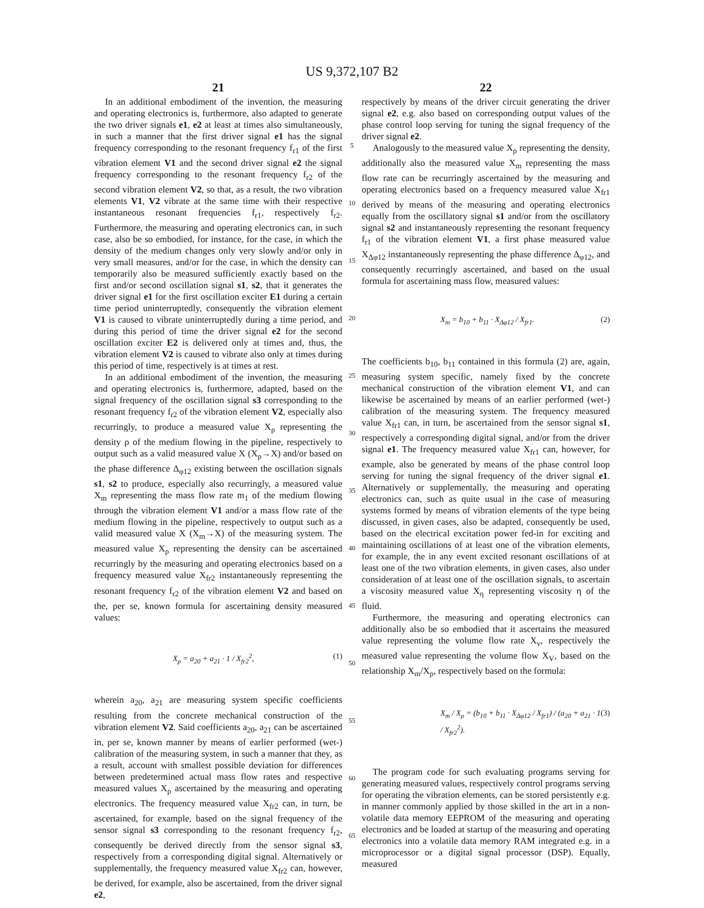US 9,372,107 B2
21
In an additional embodiment of the invention, the measuring and operating electronics is, furthermore, also adapted to generate the two driver signals e1, e2 at least at times also simultaneously, in such a manner that the first driver signal e1 has the signal frequency corresponding to the resonant frequency f<sub>r1</sub> of the first vibration element V1 and the second driver signal e2 the signal frequency corresponding to the resonant frequency f<sub>r2</sub> of the second vibration element V2, so that, as a result, the two vibration elements V1, V2 vibrate at the same time with their respective instantaneous resonant frequencies f<sub>r1</sub>, respectively f<sub>r2</sub>. Furthermore, the measuring and operating electronics can, in such case, also be so embodied, for instance, for the case, in which the density of the medium changes only very slowly and/or only in very small measures, and/or for the case, in which the density can temporarily also be measured sufficiently exactly based on the first and/or second oscillation signal s1, s2, that it generates the driver signal e1 for the first oscillation exciter E1 during a certain time period uninterruptedly, consequently the vibration element V1 is caused to vibrate uninterruptedly during a time period, and during this period of time the driver signal e2 for the second oscillation exciter E2 is delivered only at times and, thus, the vibration element V2 is caused to vibrate also only at times during this period of time, respectively is at times at rest.
In an additional embodiment of the invention, the measuring and operating electronics is, furthermore, adapted, based on the signal frequency of the oscillation signal s3 corresponding to the resonant frequency f<sub>r2</sub> of the vibration element V2, especially also recurringly, to produce a measured value X<sub>ρ</sub> representing the density ρ of the medium flowing in the pipeline, respectively to output such as a valid measured value X (X<sub>ρ</sub>→X) and/or based on the phase difference Δ<sub>φ12</sub> existing between the oscillation signals s1, s2 to produce, especially also recurringly, a measured value X<sub>m</sub> representing the mass flow rate m<sub>1</sub> of the medium flowing through the vibration element V1 and/or a mass flow rate of the medium flowing in the pipeline, respectively to output such as a valid measured value X (X<sub>m</sub>→X) of the measuring system. The measured value X<sub>ρ</sub> representing the density can be ascertained recurringly by the measuring and operating electronics based on a frequency measured value X<sub>fr2</sub> instantaneously representing the resonant frequency f<sub>r2</sub> of the vibration element V2 and based on the, per se, known formula for ascertaining density measured values:
X<sub>ρ</sub> = a<sub>20</sub> + a<sub>21</sub> · 1 / X<sub>fr2</sub><sup>2</sup>, (1)
wherein a<sub>20</sub>, a<sub>21</sub> are measuring system specific coefficients resulting from the concrete mechanical construction of the vibration element V2. Said coefficients a<sub>20</sub>, a<sub>21</sub> can be ascertained in, per se, known manner by means of earlier performed (wet-) calibration of the measuring system, in such a manner that they, as a result, account with smallest possible deviation for differences between predetermined actual mass flow rates and respective measured values X<sub>ρ</sub> ascertained by the measuring and operating electronics. The frequency measured value X<sub>fr2</sub> can, in turn, be ascertained, for example, based on the signal frequency of the sensor signal s3 corresponding to the resonant frequency f<sub>r2</sub>, consequently be derived directly from the sensor signal s3, respectively from a corresponding digital signal. Alternatively or supplementally, the frequency measured value X<sub>fr2</sub> can, however, be derived, for example, also be ascertained, from the driver signal e2,
5
10
15
20
25
30
35
40
45
50
55
60
65
22
respectively by means of the driver circuit generating the driver signal e2, e.g. also based on corresponding output values of the phase control loop serving for tuning the signal frequency of the driver signal e2.
Analogously to the measured value X<sub>ρ</sub> representing the density, additionally also the measured value X<sub>m</sub> representing the mass flow rate can be recurringly ascertained by the measuring and operating electronics based on a frequency measured value X<sub>fr1</sub> derived by means of the measuring and operating electronics equally from the oscillatory signal s1 and/or from the oscillatory signal s2 and instantaneously representing the resonant frequency f<sub>r1</sub> of the vibration element V1, a first phase measured value X<sub>Δφ12</sub> instantaneously representing the phase difference Δ<sub>φ12</sub>, and consequently recurringly ascertained, and based on the usual formula for ascertaining mass flow, measured values:
X<sub>m</sub> = b<sub>10</sub> + b<sub>11</sub> · X<sub>Δφ12</sub> / X<sub>fr1</sub>. (2)
The coefficients b<sub>10</sub>, b<sub>11</sub> contained in this formula (2) are, again, measuring system specific, namely fixed by the concrete mechanical construction of the vibration element V1, and can likewise be ascertained by means of an earlier performed (wet-) calibration of the measuring system. The frequency measured value X<sub>fr1</sub> can, in turn, be ascertained from the sensor signal s1, respectively a corresponding digital signal, and/or from the driver signal e1. The frequency measured value X<sub>fr1</sub> can, however, for example, also be generated by means of the phase control loop serving for tuning the signal frequency of the driver signal e1. Alternatively or supplementally, the measuring and operating electronics can, such as quite usual in the case of measuring systems formed by means of vibration elements of the type being discussed, in given cases, also be adapted, consequently be used, based on the electrical excitation power fed-in for exciting and maintaining oscillations of at least one of the vibration elements, for example, the in any event excited resonant oscillations of at least one of the two vibration elements, in given cases, also under consideration of at least one of the oscillation signals, to ascertain a viscosity measured value X<sub>η</sub> representing viscosity η of the fluid.
Furthermore, the measuring and operating electronics can additionally also be so embodied that it ascertains the measured value representing the volume flow rate X<sub>v</sub>, respectively the measured value representing the volume flow X<sub>V</sub>, based on the relationship X<sub>m</sub>/X<sub>ρ</sub>, respectively based on the formula:
X<sub>m</sub> / X<sub>ρ</sub> = (b<sub>10</sub> + b<sub>11</sub> · X<sub>Δφ12</sub> / X<sub>fr1</sub>) / (a<sub>20</sub> + a<sub>21</sub> · 1 / X<sub>fr2</sub><sup>2</sup>). (3)
The program code for such evaluating programs serving for generating measured values, respectively control programs serving for operating the vibration elements, can be stored persistently e.g. in manner commonly applied by those skilled in the art in a non-volatile data memory EEPROM of the measuring and operating electronics and be loaded at startup of the measuring and operating electronics into a volatile data memory RAM integrated e.g. in a microprocessor or a digital signal processor (DSP). Equally, measured